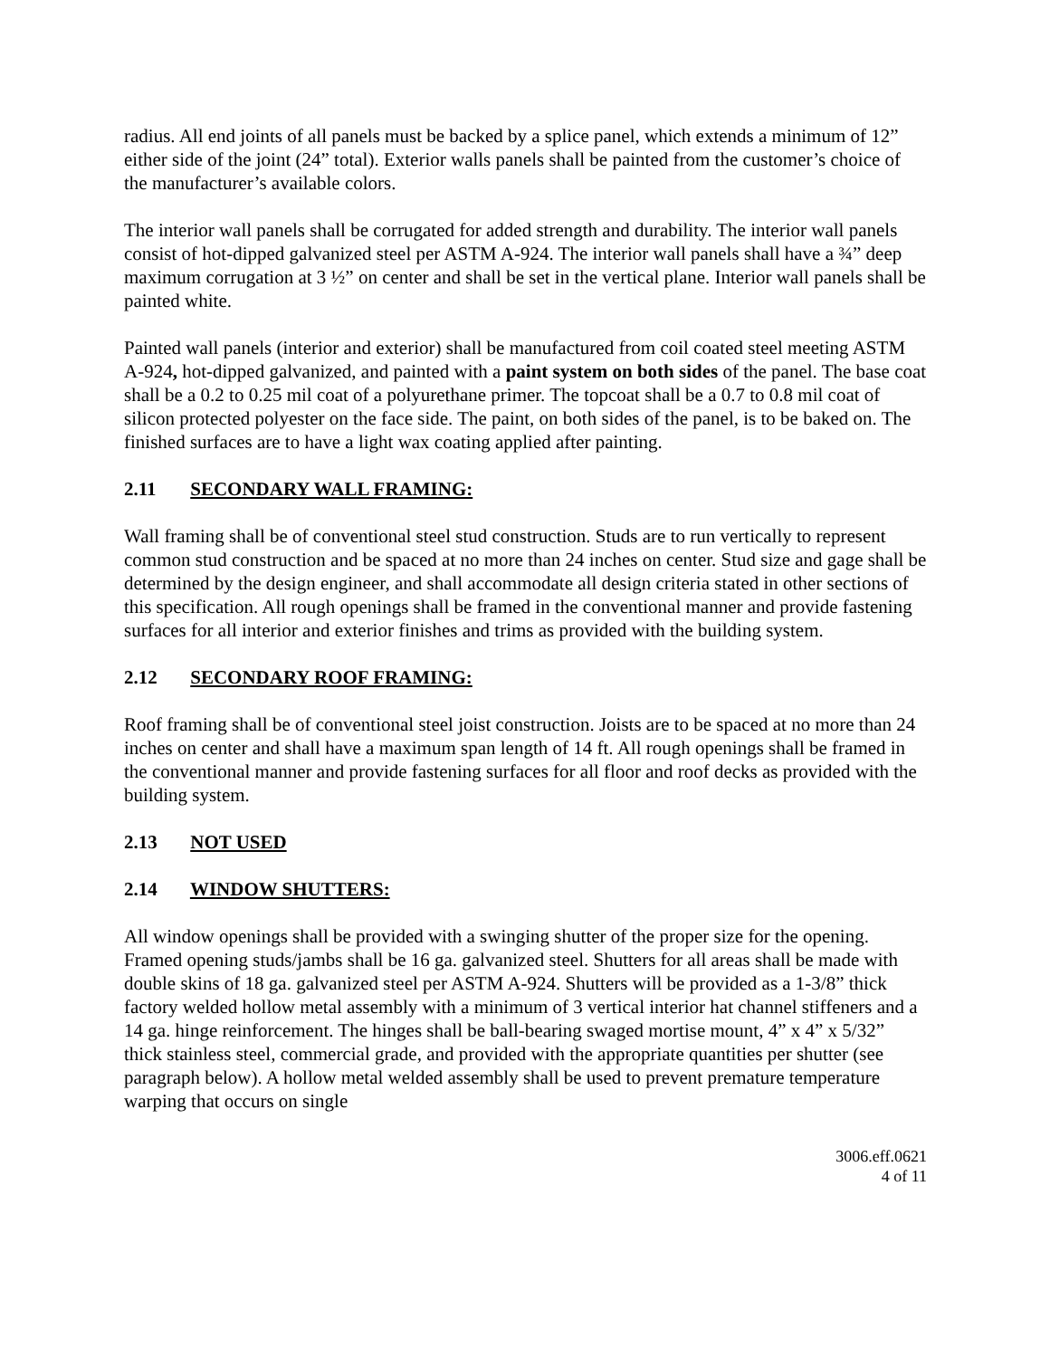radius. All end joints of all panels must be backed by a splice panel, which extends a minimum of 12” either side of the joint (24” total). Exterior walls panels shall be painted from the customer’s choice of the manufacturer’s available colors.
The interior wall panels shall be corrugated for added strength and durability. The interior wall panels consist of hot-dipped galvanized steel per ASTM A-924. The interior wall panels shall have a ¾” deep maximum corrugation at 3 ½” on center and shall be set in the vertical plane. Interior wall panels shall be painted white.
Painted wall panels (interior and exterior) shall be manufactured from coil coated steel meeting ASTM A-924, hot-dipped galvanized, and painted with a paint system on both sides of the panel. The base coat shall be a 0.2 to 0.25 mil coat of a polyurethane primer. The topcoat shall be a 0.7 to 0.8 mil coat of silicon protected polyester on the face side. The paint, on both sides of the panel, is to be baked on. The finished surfaces are to have a light wax coating applied after painting.
2.11 SECONDARY WALL FRAMING:
Wall framing shall be of conventional steel stud construction. Studs are to run vertically to represent common stud construction and be spaced at no more than 24 inches on center. Stud size and gage shall be determined by the design engineer, and shall accommodate all design criteria stated in other sections of this specification. All rough openings shall be framed in the conventional manner and provide fastening surfaces for all interior and exterior finishes and trims as provided with the building system.
2.12 SECONDARY ROOF FRAMING:
Roof framing shall be of conventional steel joist construction. Joists are to be spaced at no more than 24 inches on center and shall have a maximum span length of 14 ft. All rough openings shall be framed in the conventional manner and provide fastening surfaces for all floor and roof decks as provided with the building system.
2.13 NOT USED
2.14 WINDOW SHUTTERS:
All window openings shall be provided with a swinging shutter of the proper size for the opening. Framed opening studs/jambs shall be 16 ga. galvanized steel. Shutters for all areas shall be made with double skins of 18 ga. galvanized steel per ASTM A-924. Shutters will be provided as a 1-3/8” thick factory welded hollow metal assembly with a minimum of 3 vertical interior hat channel stiffeners and a 14 ga. hinge reinforcement. The hinges shall be ball-bearing swaged mortise mount, 4” x 4” x 5/32” thick stainless steel, commercial grade, and provided with the appropriate quantities per shutter (see paragraph below). A hollow metal welded assembly shall be used to prevent premature temperature warping that occurs on single
3006.eff.0621
4 of 11